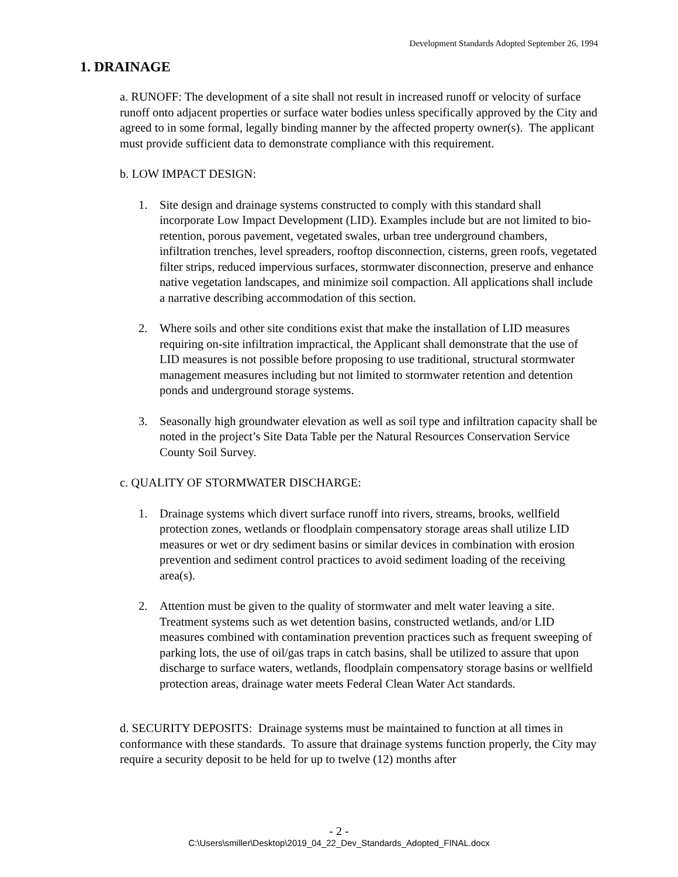Development Standards Adopted September 26, 1994
1. DRAINAGE
a. RUNOFF: The development of a site shall not result in increased runoff or velocity of surface runoff onto adjacent properties or surface water bodies unless specifically approved by the City and agreed to in some formal, legally binding manner by the affected property owner(s). The applicant must provide sufficient data to demonstrate compliance with this requirement.
b. LOW IMPACT DESIGN:
1. Site design and drainage systems constructed to comply with this standard shall incorporate Low Impact Development (LID). Examples include but are not limited to bio-retention, porous pavement, vegetated swales, urban tree underground chambers, infiltration trenches, level spreaders, rooftop disconnection, cisterns, green roofs, vegetated filter strips, reduced impervious surfaces, stormwater disconnection, preserve and enhance native vegetation landscapes, and minimize soil compaction. All applications shall include a narrative describing accommodation of this section.
2. Where soils and other site conditions exist that make the installation of LID measures requiring on-site infiltration impractical, the Applicant shall demonstrate that the use of LID measures is not possible before proposing to use traditional, structural stormwater management measures including but not limited to stormwater retention and detention ponds and underground storage systems.
3. Seasonally high groundwater elevation as well as soil type and infiltration capacity shall be noted in the project’s Site Data Table per the Natural Resources Conservation Service County Soil Survey.
c. QUALITY OF STORMWATER DISCHARGE:
1. Drainage systems which divert surface runoff into rivers, streams, brooks, wellfield protection zones, wetlands or floodplain compensatory storage areas shall utilize LID measures or wet or dry sediment basins or similar devices in combination with erosion prevention and sediment control practices to avoid sediment loading of the receiving area(s).
2. Attention must be given to the quality of stormwater and melt water leaving a site. Treatment systems such as wet detention basins, constructed wetlands, and/or LID measures combined with contamination prevention practices such as frequent sweeping of parking lots, the use of oil/gas traps in catch basins, shall be utilized to assure that upon discharge to surface waters, wetlands, floodplain compensatory storage basins or wellfield protection areas, drainage water meets Federal Clean Water Act standards.
d. SECURITY DEPOSITS: Drainage systems must be maintained to function at all times in conformance with these standards. To assure that drainage systems function properly, the City may require a security deposit to be held for up to twelve (12) months after
- 2 -
C:\Users\smiller\Desktop\2019_04_22_Dev_Standards_Adopted_FINAL.docx